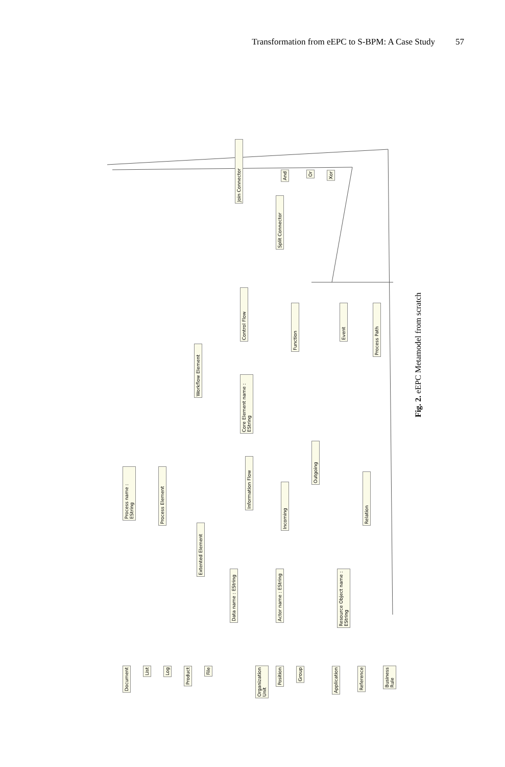Transformation from eEPC to S-BPM: A Case Study 57
Join Connector
Split Connector
And
Or
Xor
Control Flow
Function
Event
Process Path
Workflow Element
Core Element name : EString
Process name : EString
Process Element
Information Flow
Outgoing
Incoming
Relation
Extented Element
Data name : EString
Actor name : EString
Resource Object name : EString
Document
List
Log
Product
File
Organization Unit
Position
Group
Application
Reference
Business Rule
Fig. 2. eEPC Metamodel from scratch